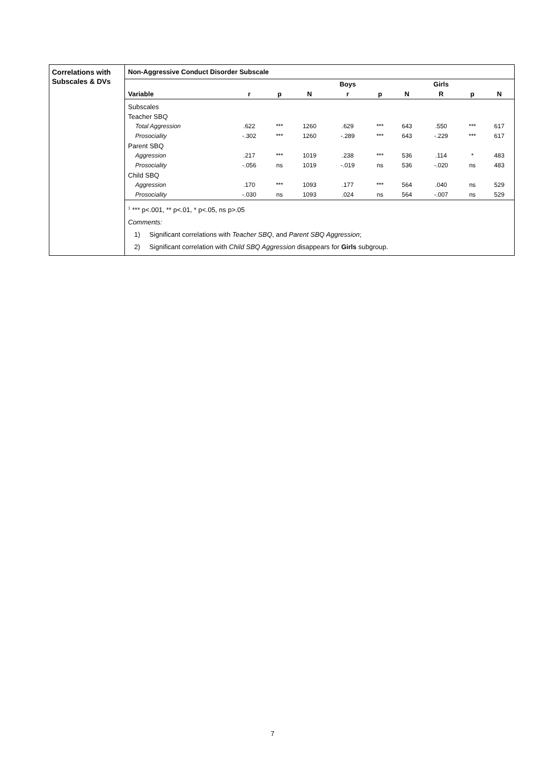Correlations with Subscales & DVs
Non-Aggressive Conduct Disorder Subscale
| | | | | Boys | | | Girls | | |
| --- | --- | --- | --- | --- | --- | --- | --- | --- | --- |
| Variable | r | p | N | r | p | N | R | p | N |
| Subscales | | | | | | | | | |
| Teacher SBQ | | | | | | | | | |
| Total Aggression | .622 | *** | 1260 | .629 | *** | 643 | .550 | *** | 617 |
| Prosociality | -.302 | *** | 1260 | -.289 | *** | 643 | -.229 | *** | 617 |
| Parent SBQ | | | | | | | | | |
| Aggression | .217 | *** | 1019 | .238 | *** | 536 | .114 | * | 483 |
| Prosociality | -.056 | ns | 1019 | -.019 | ns | 536 | -.020 | ns | 483 |
| Child SBQ | | | | | | | | | |
| Aggression | .170 | *** | 1093 | .177 | *** | 564 | .040 | ns | 529 |
| Prosociality | -.030 | ns | 1093 | .024 | ns | 564 | -.007 | ns | 529 |
<sup>1</sup> *** p<.001, ** p<.01, * p<.05, ns p>.05
Comments:
1) Significant correlations with Teacher SBQ, and Parent SBQ Aggression;
2) Significant correlation with Child SBQ Aggression disappears for Girls subgroup.
7